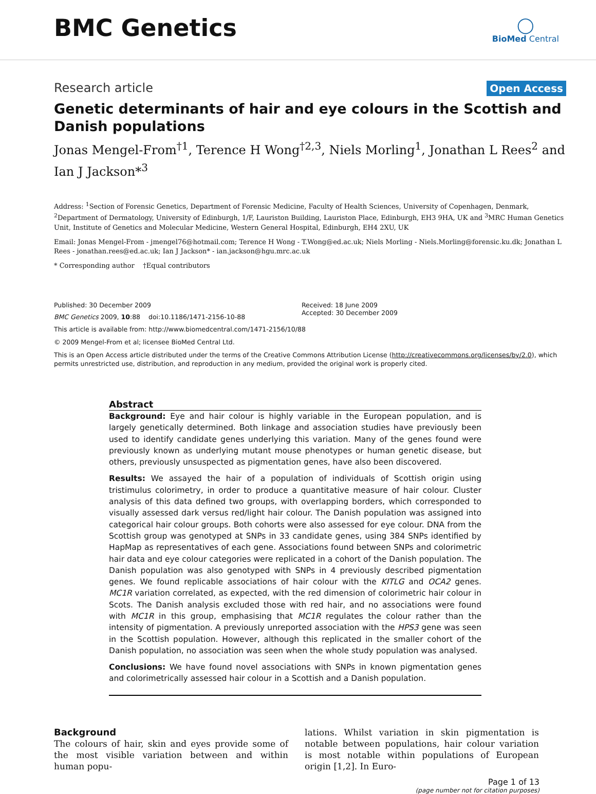BMC Genetics
◯
BioMed Central
Research article Open Access
Genetic determinants of hair and eye colours in the Scottish and Danish populations
Jonas Mengel-From<sup>†1</sup>, Terence H Wong<sup>†2,3</sup>, Niels Morling<sup>1</sup>, Jonathan L Rees<sup>2</sup> and Ian J Jackson*<sup>3</sup>
Address: <sup>1</sup>Section of Forensic Genetics, Department of Forensic Medicine, Faculty of Health Sciences, University of Copenhagen, Denmark, <sup>2</sup>Department of Dermatology, University of Edinburgh, 1/F, Lauriston Building, Lauriston Place, Edinburgh, EH3 9HA, UK and <sup>3</sup>MRC Human Genetics Unit, Institute of Genetics and Molecular Medicine, Western General Hospital, Edinburgh, EH4 2XU, UK
Email: Jonas Mengel-From - jmengel76@hotmail.com; Terence H Wong - T.Wong@ed.ac.uk; Niels Morling - Niels.Morling@forensic.ku.dk; Jonathan L Rees - jonathan.rees@ed.ac.uk; Ian J Jackson* - ian.jackson@hgu.mrc.ac.uk
* Corresponding author †Equal contributors
Published: 30 December 2009
BMC Genetics 2009, 10:88 doi:10.1186/1471-2156-10-88
Received: 18 June 2009
Accepted: 30 December 2009
This article is available from: http://www.biomedcentral.com/1471-2156/10/88
© 2009 Mengel-From et al; licensee BioMed Central Ltd.
This is an Open Access article distributed under the terms of the Creative Commons Attribution License (http://creativecommons.org/licenses/by/2.0), which permits unrestricted use, distribution, and reproduction in any medium, provided the original work is properly cited.
Abstract
Background: Eye and hair colour is highly variable in the European population, and is largely genetically determined. Both linkage and association studies have previously been used to identify candidate genes underlying this variation. Many of the genes found were previously known as underlying mutant mouse phenotypes or human genetic disease, but others, previously unsuspected as pigmentation genes, have also been discovered.
Results: We assayed the hair of a population of individuals of Scottish origin using tristimulus colorimetry, in order to produce a quantitative measure of hair colour. Cluster analysis of this data defined two groups, with overlapping borders, which corresponded to visually assessed dark versus red/light hair colour. The Danish population was assigned into categorical hair colour groups. Both cohorts were also assessed for eye colour. DNA from the Scottish group was genotyped at SNPs in 33 candidate genes, using 384 SNPs identified by HapMap as representatives of each gene. Associations found between SNPs and colorimetric hair data and eye colour categories were replicated in a cohort of the Danish population. The Danish population was also genotyped with SNPs in 4 previously described pigmentation genes. We found replicable associations of hair colour with the KITLG and OCA2 genes. MC1R variation correlated, as expected, with the red dimension of colorimetric hair colour in Scots. The Danish analysis excluded those with red hair, and no associations were found with MC1R in this group, emphasising that MC1R regulates the colour rather than the intensity of pigmentation. A previously unreported association with the HPS3 gene was seen in the Scottish population. However, although this replicated in the smaller cohort of the Danish population, no association was seen when the whole study population was analysed.
Conclusions: We have found novel associations with SNPs in known pigmentation genes and colorimetrically assessed hair colour in a Scottish and a Danish population.
Background
The colours of hair, skin and eyes provide some of the most visible variation between and within human popu-
lations. Whilst variation in skin pigmentation is notable between populations, hair colour variation is most notable within populations of European origin [1,2]. In Euro-
Page 1 of 13
(page number not for citation purposes)